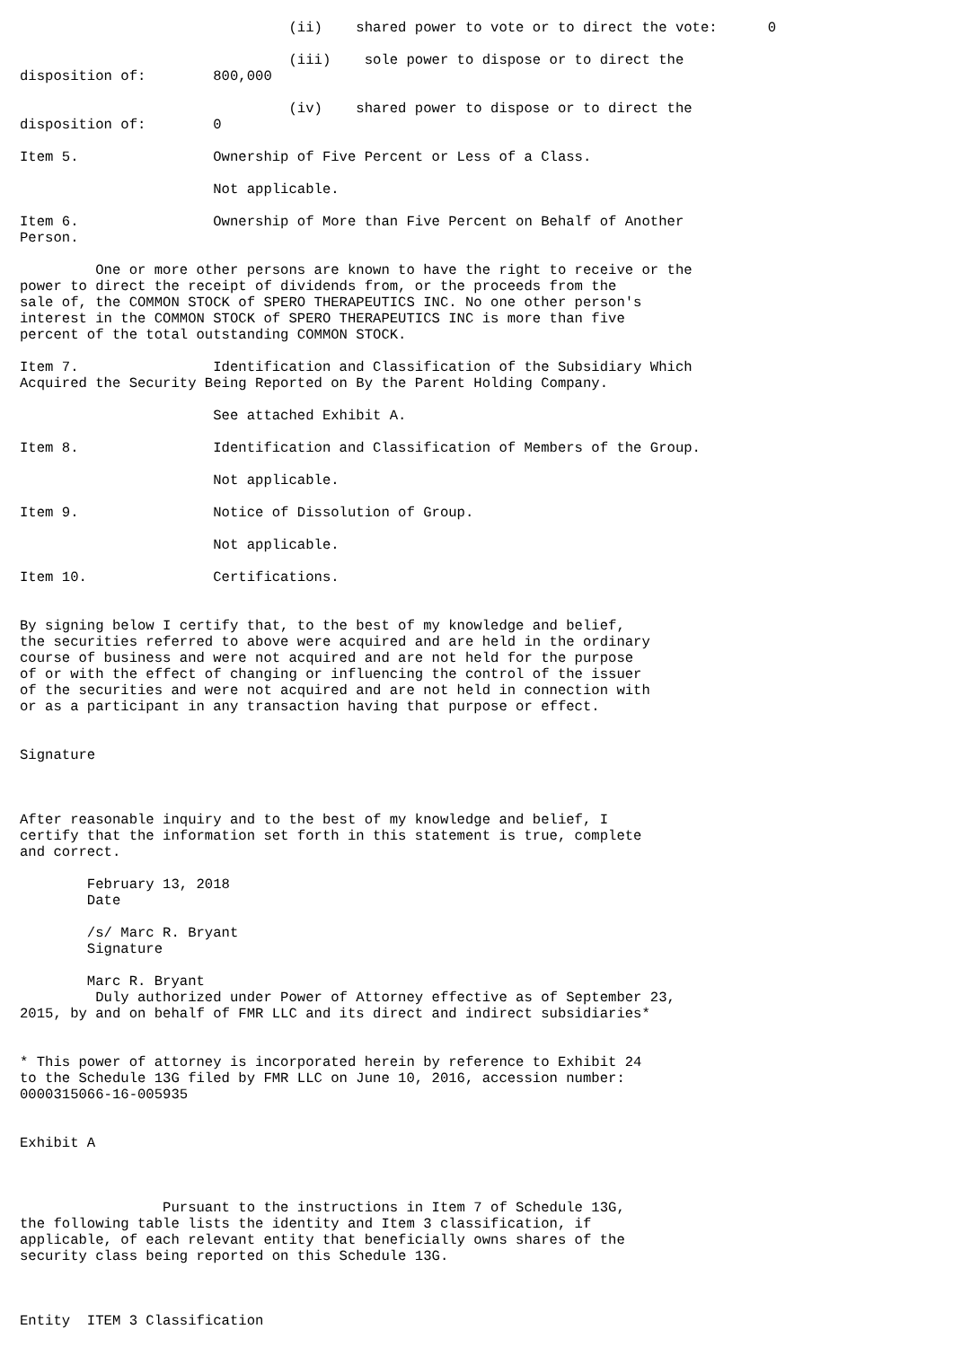(ii)    shared power to vote or to direct the vote:      0

                                (iii)    sole power to dispose or to direct the
disposition of:        800,000

                                (iv)    shared power to dispose or to direct the
disposition of:        0

Item 5.                Ownership of Five Percent or Less of a Class.

                       Not applicable.

Item 6.                Ownership of More than Five Percent on Behalf of Another
Person.

         One or more other persons are known to have the right to receive or the
power to direct the receipt of dividends from, or the proceeds from the
sale of, the COMMON STOCK of SPERO THERAPEUTICS INC. No one other person's
interest in the COMMON STOCK of SPERO THERAPEUTICS INC is more than five
percent of the total outstanding COMMON STOCK.

Item 7.                Identification and Classification of the Subsidiary Which
Acquired the Security Being Reported on By the Parent Holding Company.

                       See attached Exhibit A.

Item 8.                Identification and Classification of Members of the Group.

                       Not applicable.

Item 9.                Notice of Dissolution of Group.

                       Not applicable.

Item 10.               Certifications.


By signing below I certify that, to the best of my knowledge and belief,
the securities referred to above were acquired and are held in the ordinary
course of business and were not acquired and are not held for the purpose
of or with the effect of changing or influencing the control of the issuer
of the securities and were not acquired and are not held in connection with
or as a participant in any transaction having that purpose or effect.


Signature



After reasonable inquiry and to the best of my knowledge and belief, I
certify that the information set forth in this statement is true, complete
and correct.

        February 13, 2018
        Date

        /s/ Marc R. Bryant
        Signature

        Marc R. Bryant
         Duly authorized under Power of Attorney effective as of September 23,
2015, by and on behalf of FMR LLC and its direct and indirect subsidiaries*


* This power of attorney is incorporated herein by reference to Exhibit 24
to the Schedule 13G filed by FMR LLC on June 10, 2016, accession number:
0000315066-16-005935


Exhibit A



                 Pursuant to the instructions in Item 7 of Schedule 13G,
the following table lists the identity and Item 3 classification, if
applicable, of each relevant entity that beneficially owns shares of the
security class being reported on this Schedule 13G.



Entity  ITEM 3 Classification